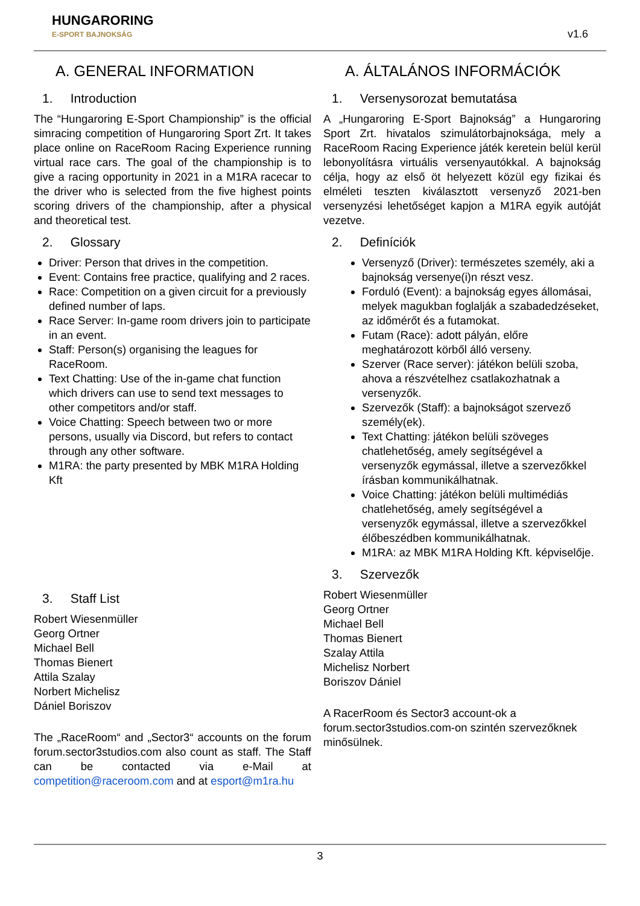HUNGARORING
E-SPORT BAJNOKSÁG
v1.6
A. GENERAL INFORMATION
1. Introduction
The “Hungaroring E-Sport Championship” is the official simracing competition of Hungaroring Sport Zrt. It takes place online on RaceRoom Racing Experience running virtual race cars. The goal of the championship is to give a racing opportunity in 2021 in a M1RA racecar to the driver who is selected from the five highest points scoring drivers of the championship, after a physical and theoretical test.
2. Glossary
Driver: Person that drives in the competition.
Event: Contains free practice, qualifying and 2 races.
Race: Competition on a given circuit for a previously defined number of laps.
Race Server: In-game room drivers join to participate in an event.
Staff: Person(s) organising the leagues for RaceRoom.
Text Chatting: Use of the in-game chat function which drivers can use to send text messages to other competitors and/or staff.
Voice Chatting: Speech between two or more persons, usually via Discord, but refers to contact through any other software.
M1RA: the party presented by MBK M1RA Holding Kft
3. Staff List
Robert Wiesenmüller
Georg Ortner
Michael Bell
Thomas Bienert
Attila Szalay
Norbert Michelisz
Dániel Boriszov
The „RaceRoom“ and „Sector3“ accounts on the forum forum.sector3studios.com also count as staff. The Staff can be contacted via e-Mail at competition@raceroom.com and at esport@m1ra.hu
A. ÁLTALÁNOS INFORMÁCIÓK
1. Versenysorozat bemutatása
A „Hungaroring E-Sport Bajnokság” a Hungaroring Sport Zrt. hivatalos szimulátorbajnoksága, mely a RaceRoom Racing Experience játék keretein belül kerül lebonyolításra virtuális versenyautókkal. A bajnokság célja, hogy az első öt helyezett közül egy fizikai és elméleti teszten kiválasztott versenyző 2021-ben versenyzési lehetőséget kapjon a M1RA egyik autóját vezetve.
2. Definíciók
Versenyző (Driver): természetes személy, aki a bajnokság versenye(i)n részt vesz.
Forduló (Event): a bajnokság egyes állomásai, melyek magukban foglalják a szabadedzéseket, az időmérőt és a futamokat.
Futam (Race): adott pályán, előre meghatározott körből álló verseny.
Szerver (Race server): játékon belüli szoba, ahova a részvételhez csatlakozhatnak a versenyzők.
Szervezők (Staff): a bajnokságot szervező személy(ek).
Text Chatting: játékon belüli szöveges chatlehetőség, amely segítségével a versenyzők egymással, illetve a szervezőkkel írásban kommunikálhatnak.
Voice Chatting: játékon belüli multimédiás chatlehetőség, amely segítségével a versenyzők egymással, illetve a szervezőkkel élőbeszédben kommunikálhatnak.
M1RA: az MBK M1RA Holding Kft. képviselője.
3. Szervezők
Robert Wiesenmüller
Georg Ortner
Michael Bell
Thomas Bienert
Szalay Attila
Michelisz Norbert
Boriszov Dániel
A RacerRoom és Sector3 account-ok a forum.sector3studios.com-on szintén szervezőknek minősülnek.
3